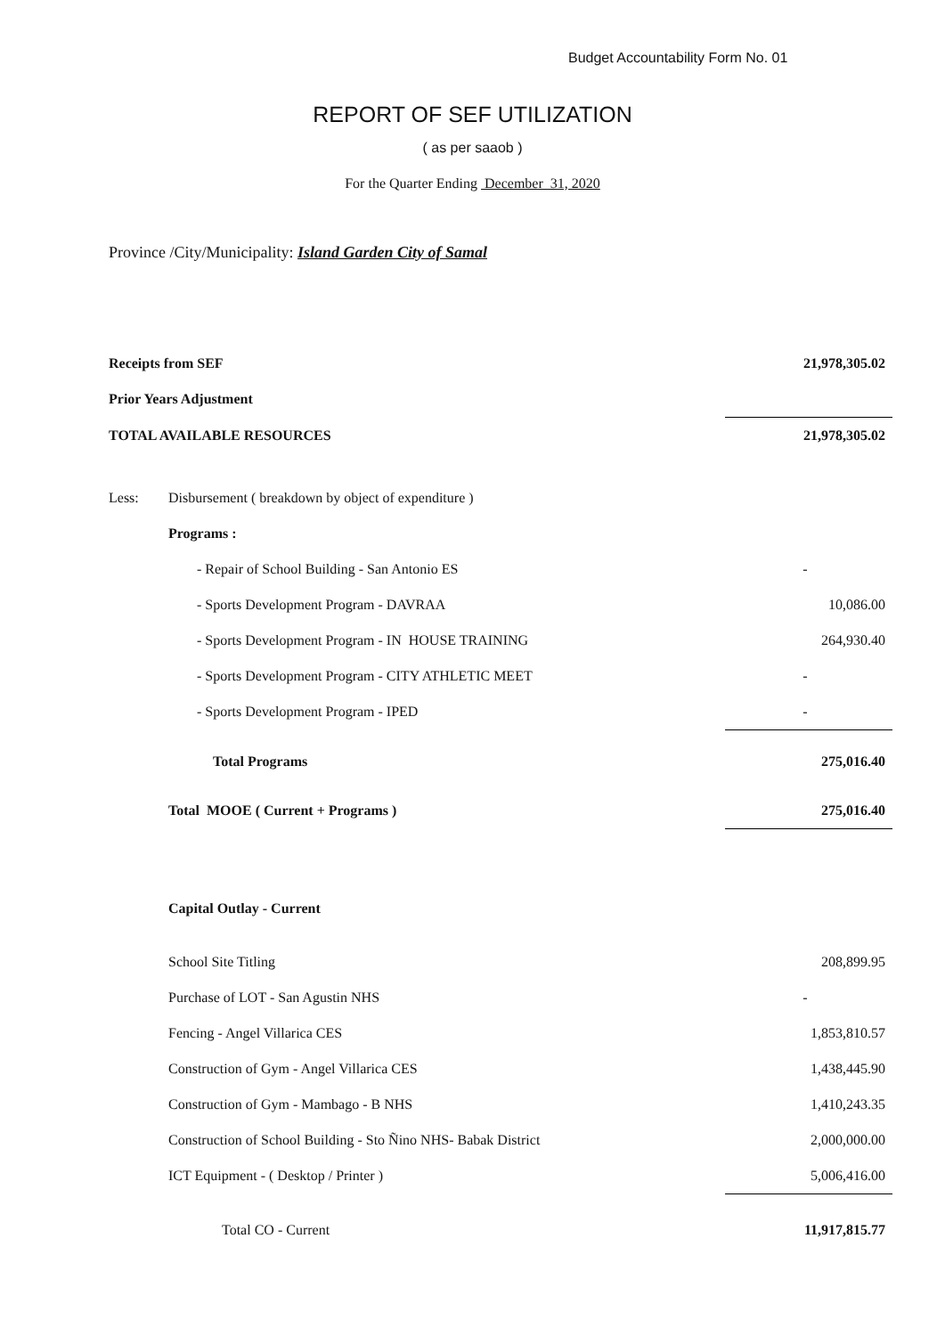Budget Accountability Form No. 01
REPORT OF SEF UTILIZATION
( as per saaob )
For the Quarter Ending December 31, 2020
Province /City/Municipality: Island Garden City of Samal
| Receipts from SEF | | | 21,978,305.02 |
| Prior Years Adjustment | | | |
| TOTAL AVAILABLE RESOURCES | | | 21,978,305.02 |
| Less: | Disbursement ( breakdown by object of expenditure ) | | |
| | Programs : | | |
| | | - Repair of School Building - San Antonio ES | - |
| | | - Sports Development Program - DAVRAA | 10,086.00 |
| | | - Sports Development Program - IN HOUSE TRAINING | 264,930.40 |
| | | - Sports Development Program - CITY ATHLETIC MEET | - |
| | | - Sports Development Program - IPED | - |
| | Total Programs | | 275,016.40 |
| | Total MOOE ( Current + Programs ) | | 275,016.40 |
| | Capital Outlay - Current | | |
| | School Site Titling | | 208,899.95 |
| | Purchase of LOT - San Agustin NHS | | - |
| | Fencing - Angel Villarica CES | | 1,853,810.57 |
| | Construction of Gym - Angel Villarica CES | | 1,438,445.90 |
| | Construction of Gym - Mambago - B NHS | | 1,410,243.35 |
| | Construction of School Building - Sto Ñino NHS- Babak District | | 2,000,000.00 |
| | ICT Equipment - ( Desktop / Printer ) | | 5,006,416.00 |
| | Total CO - Current | | 11,917,815.77 |